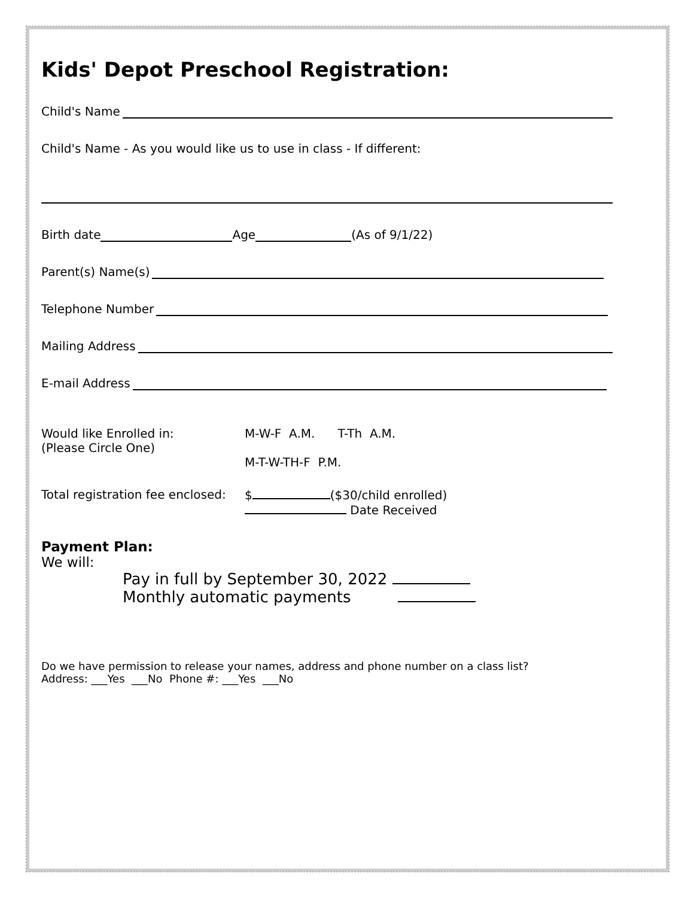Kids' Depot Preschool Registration:
Child's Name
Child's Name - As you would like us to use in class - If different:
Birth date Age (As of 9/1/22)
Parent(s) Name(s)
Telephone Number
Mailing Address
E-mail Address
Would like Enrolled in:
(Please Circle One)
M-W-F A.M. T-Th A.M.
M-T-W-TH-F P.M.
Total registration fee enclosed:
$ ($30/child enrolled)
Date Received
Payment Plan:
We will:
Pay in full by September 30, 2022
Monthly automatic payments
Do we have permission to release your names, address and phone number on a class list?
Address: ___Yes ___No Phone #: ___Yes ___No